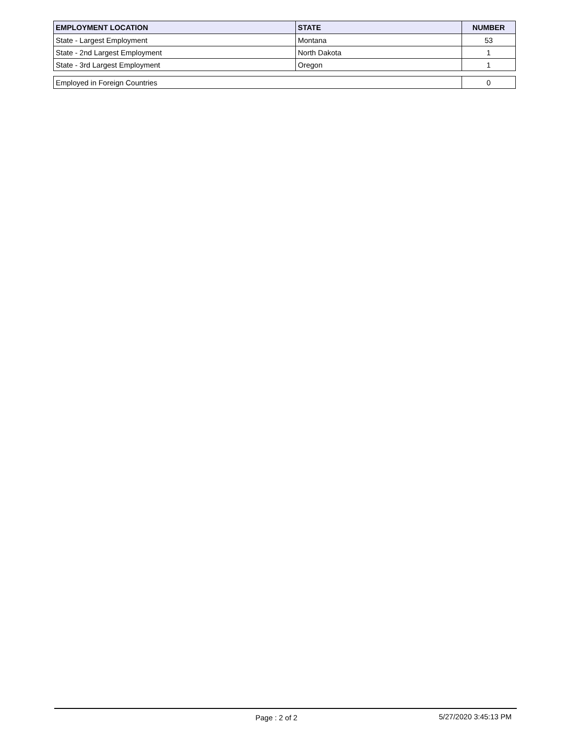| EMPLOYMENT LOCATION | STATE | NUMBER |
| --- | --- | --- |
| State - Largest Employment | Montana | 53 |
| State - 2nd Largest Employment | North Dakota | 1 |
| State - 3rd Largest Employment | Oregon | 1 |
| Employed in Foreign Countries | 0 |
Page : 2 of 2 5/27/2020 3:45:13 PM